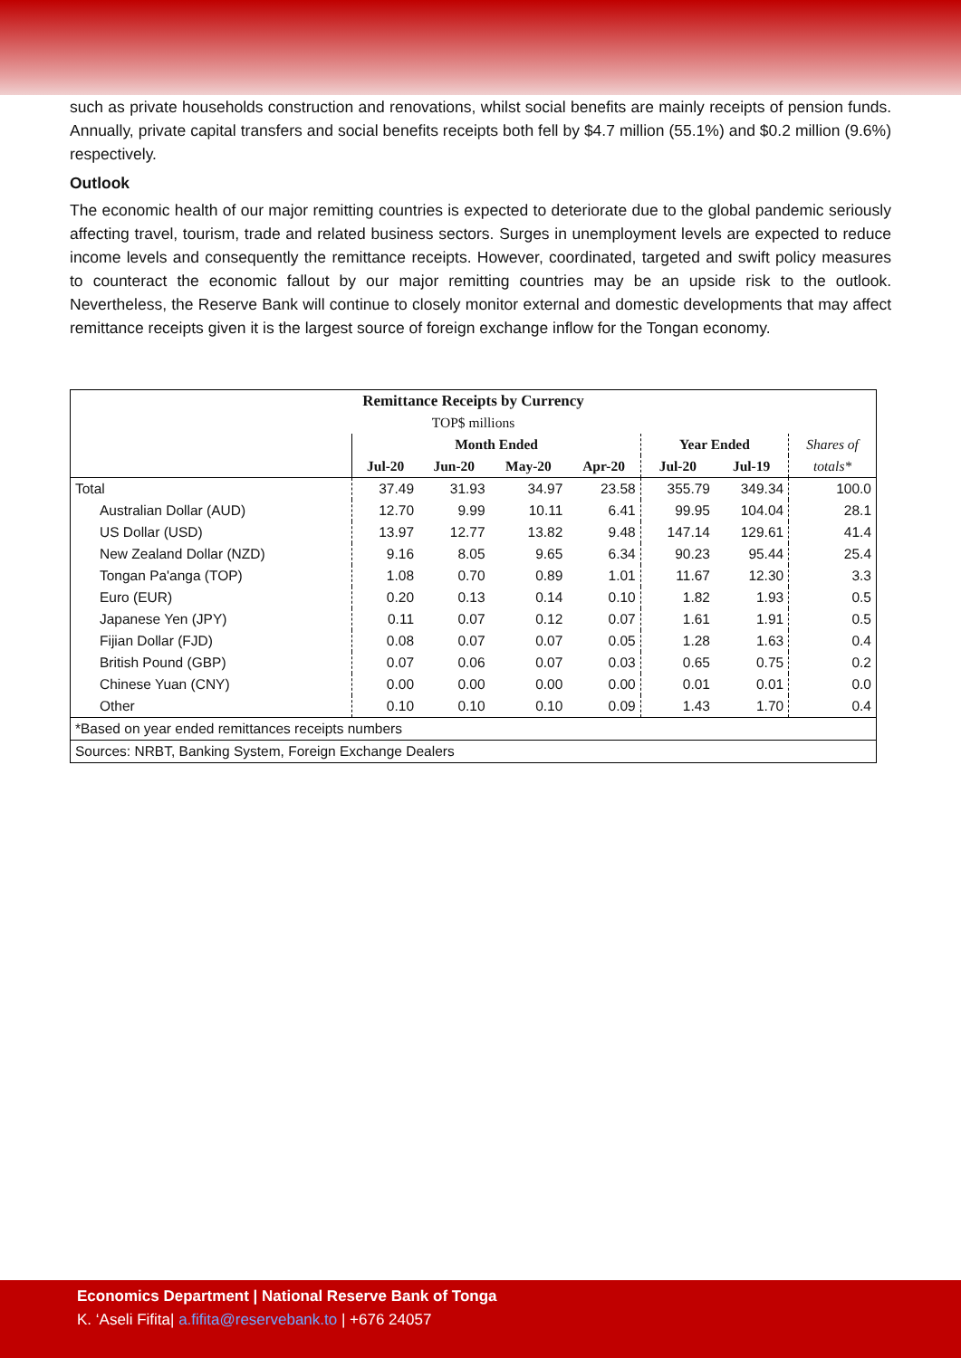such as private households construction and renovations, whilst social benefits are mainly receipts of pension funds. Annually, private capital transfers and social benefits receipts both fell by $4.7 million (55.1%) and $0.2 million (9.6%) respectively.
Outlook
The economic health of our major remitting countries is expected to deteriorate due to the global pandemic seriously affecting travel, tourism, trade and related business sectors. Surges in unemployment levels are expected to reduce income levels and consequently the remittance receipts. However, coordinated, targeted and swift policy measures to counteract the economic fallout by our major remitting countries may be an upside risk to the outlook. Nevertheless, the Reserve Bank will continue to closely monitor external and domestic developments that may affect remittance receipts given it is the largest source of foreign exchange inflow for the Tongan economy.
| Remittance Receipts by Currency | | | | | | | |
| --- | --- | --- | --- | --- | --- | --- | --- |
| TOP$ millions | | | | | | | |
| | Month Ended | | | | Year Ended | | Shares of |
| | Jul-20 | Jun-20 | May-20 | Apr-20 | Jul-20 | Jul-19 | totals* |
| Total | 37.49 | 31.93 | 34.97 | 23.58 | 355.79 | 349.34 | 100.0 |
| Australian Dollar (AUD) | 12.70 | 9.99 | 10.11 | 6.41 | 99.95 | 104.04 | 28.1 |
| US Dollar (USD) | 13.97 | 12.77 | 13.82 | 9.48 | 147.14 | 129.61 | 41.4 |
| New Zealand Dollar (NZD) | 9.16 | 8.05 | 9.65 | 6.34 | 90.23 | 95.44 | 25.4 |
| Tongan Pa'anga (TOP) | 1.08 | 0.70 | 0.89 | 1.01 | 11.67 | 12.30 | 3.3 |
| Euro (EUR) | 0.20 | 0.13 | 0.14 | 0.10 | 1.82 | 1.93 | 0.5 |
| Japanese Yen (JPY) | 0.11 | 0.07 | 0.12 | 0.07 | 1.61 | 1.91 | 0.5 |
| Fijian Dollar (FJD) | 0.08 | 0.07 | 0.07 | 0.05 | 1.28 | 1.63 | 0.4 |
| British Pound (GBP) | 0.07 | 0.06 | 0.07 | 0.03 | 0.65 | 0.75 | 0.2 |
| Chinese Yuan (CNY) | 0.00 | 0.00 | 0.00 | 0.00 | 0.01 | 0.01 | 0.0 |
| Other | 0.10 | 0.10 | 0.10 | 0.09 | 1.43 | 1.70 | 0.4 |
| *Based on year ended remittances receipts numbers | | | | | | | |
| Sources: NRBT, Banking System, Foreign Exchange Dealers | | | | | | | |
Economics Department | National Reserve Bank of Tonga
K. ‘Aseli Fifita| a.fifita@reservebank.to | +676 24057